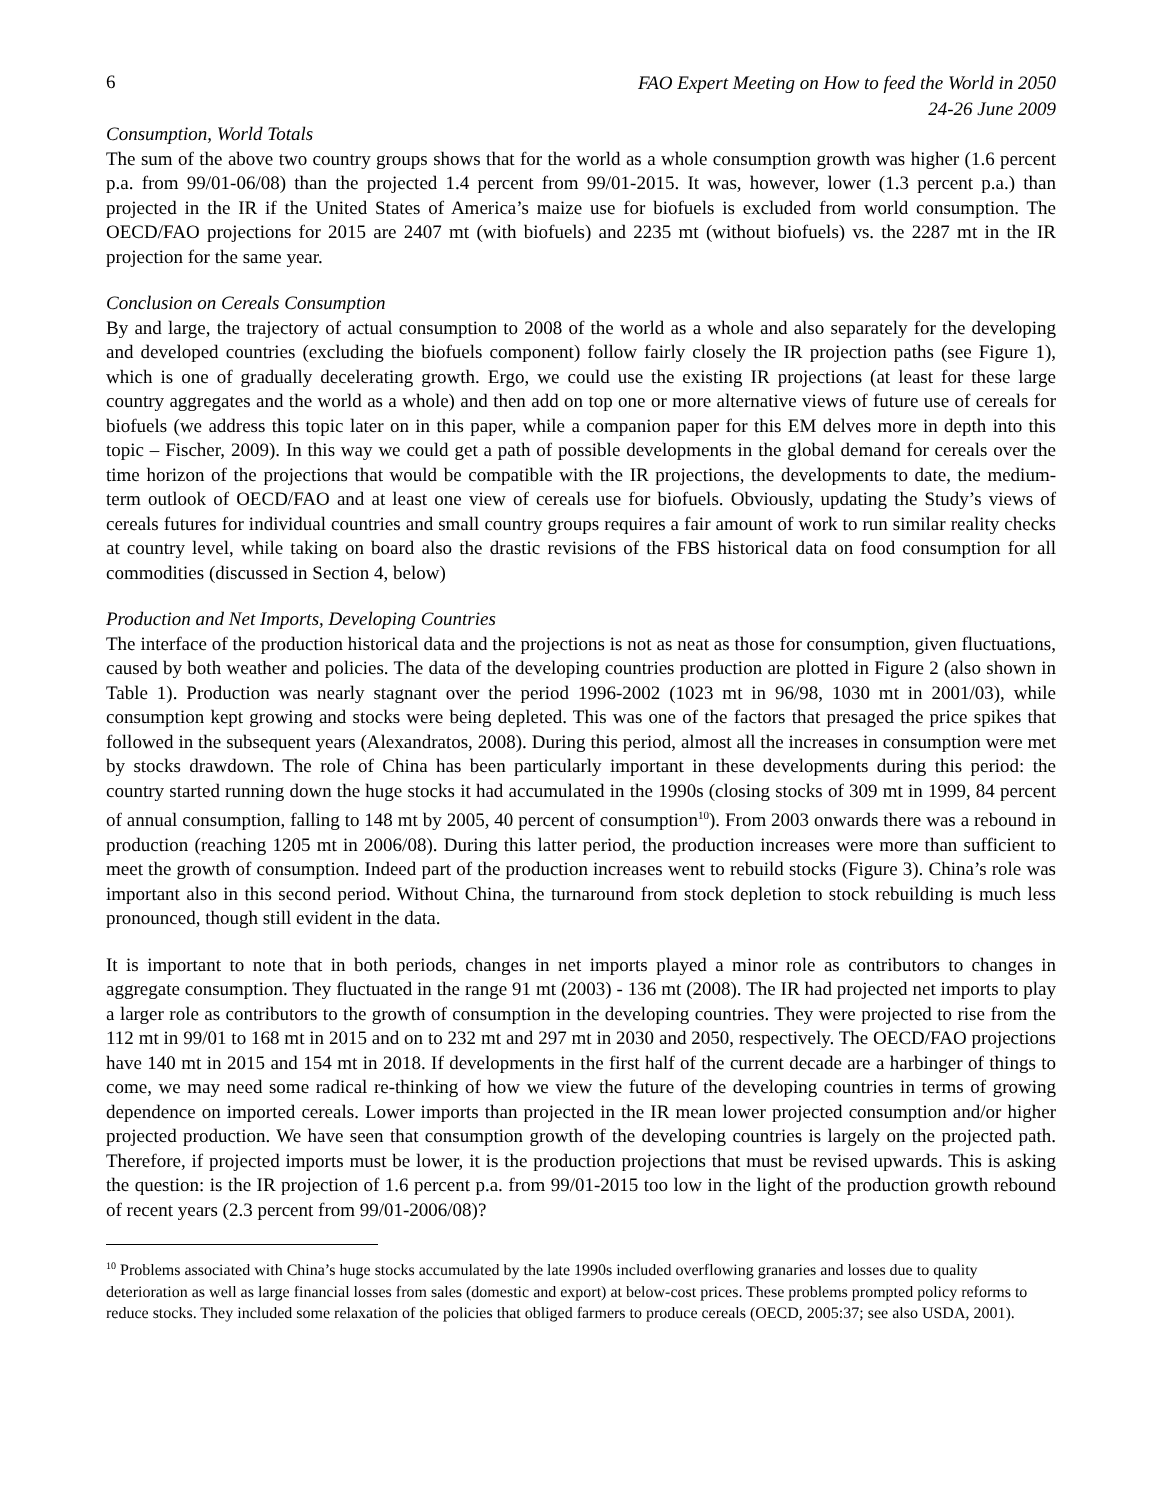6 FAO Expert Meeting on How to feed the World in 2050
24-26 June 2009
Consumption, World Totals
The sum of the above two country groups shows that for the world as a whole consumption growth was higher (1.6 percent p.a. from 99/01-06/08) than the projected 1.4 percent from 99/01-2015. It was, however, lower (1.3 percent p.a.) than projected in the IR if the United States of America’s maize use for biofuels is excluded from world consumption. The OECD/FAO projections for 2015 are 2407 mt (with biofuels) and 2235 mt (without biofuels) vs. the 2287 mt in the IR projection for the same year.
Conclusion on Cereals Consumption
By and large, the trajectory of actual consumption to 2008 of the world as a whole and also separately for the developing and developed countries (excluding the biofuels component) follow fairly closely the IR projection paths (see Figure 1), which is one of gradually decelerating growth. Ergo, we could use the existing IR projections (at least for these large country aggregates and the world as a whole) and then add on top one or more alternative views of future use of cereals for biofuels (we address this topic later on in this paper, while a companion paper for this EM delves more in depth into this topic – Fischer, 2009). In this way we could get a path of possible developments in the global demand for cereals over the time horizon of the projections that would be compatible with the IR projections, the developments to date, the medium-term outlook of OECD/FAO and at least one view of cereals use for biofuels. Obviously, updating the Study’s views of cereals futures for individual countries and small country groups requires a fair amount of work to run similar reality checks at country level, while taking on board also the drastic revisions of the FBS historical data on food consumption for all commodities (discussed in Section 4, below)
Production and Net Imports, Developing Countries
The interface of the production historical data and the projections is not as neat as those for consumption, given fluctuations, caused by both weather and policies. The data of the developing countries production are plotted in Figure 2 (also shown in Table 1). Production was nearly stagnant over the period 1996-2002 (1023 mt in 96/98, 1030 mt in 2001/03), while consumption kept growing and stocks were being depleted. This was one of the factors that presaged the price spikes that followed in the subsequent years (Alexandratos, 2008). During this period, almost all the increases in consumption were met by stocks drawdown. The role of China has been particularly important in these developments during this period: the country started running down the huge stocks it had accumulated in the 1990s (closing stocks of 309 mt in 1999, 84 percent of annual consumption, falling to 148 mt by 2005, 40 percent of consumption<sup>10</sup>). From 2003 onwards there was a rebound in production (reaching 1205 mt in 2006/08). During this latter period, the production increases were more than sufficient to meet the growth of consumption. Indeed part of the production increases went to rebuild stocks (Figure 3). China’s role was important also in this second period. Without China, the turnaround from stock depletion to stock rebuilding is much less pronounced, though still evident in the data.
It is important to note that in both periods, changes in net imports played a minor role as contributors to changes in aggregate consumption. They fluctuated in the range 91 mt (2003) - 136 mt (2008). The IR had projected net imports to play a larger role as contributors to the growth of consumption in the developing countries. They were projected to rise from the 112 mt in 99/01 to 168 mt in 2015 and on to 232 mt and 297 mt in 2030 and 2050, respectively. The OECD/FAO projections have 140 mt in 2015 and 154 mt in 2018. If developments in the first half of the current decade are a harbinger of things to come, we may need some radical re-thinking of how we view the future of the developing countries in terms of growing dependence on imported cereals. Lower imports than projected in the IR mean lower projected consumption and/or higher projected production. We have seen that consumption growth of the developing countries is largely on the projected path. Therefore, if projected imports must be lower, it is the production projections that must be revised upwards. This is asking the question: is the IR projection of 1.6 percent p.a. from 99/01-2015 too low in the light of the production growth rebound of recent years (2.3 percent from 99/01-2006/08)?
<sup>10</sup> Problems associated with China’s huge stocks accumulated by the late 1990s included overflowing granaries and losses due to quality deterioration as well as large financial losses from sales (domestic and export) at below-cost prices. These problems prompted policy reforms to reduce stocks. They included some relaxation of the policies that obliged farmers to produce cereals (OECD, 2005:37; see also USDA, 2001).